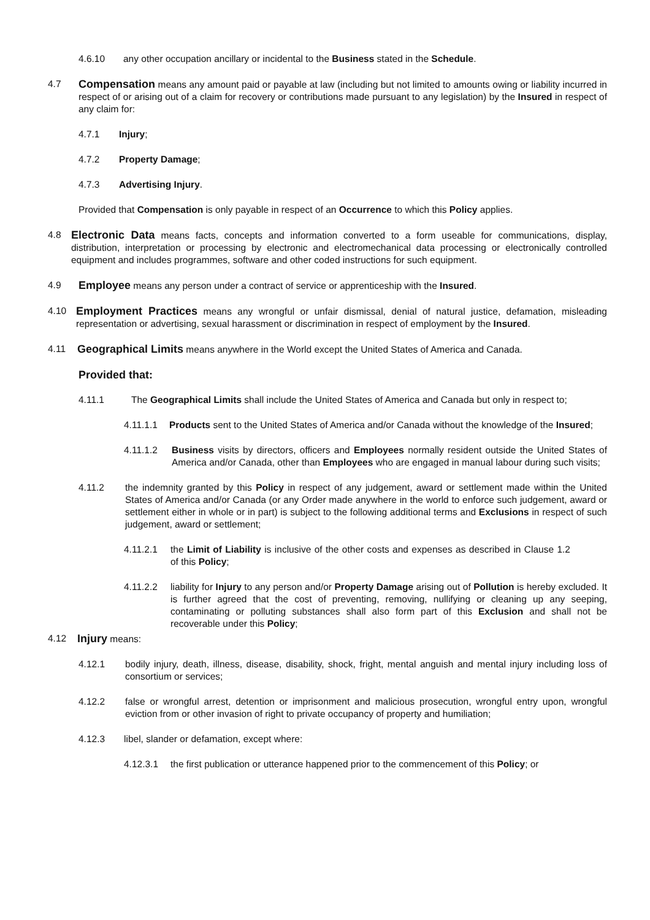4.6.10 any other occupation ancillary or incidental to the Business stated in the Schedule.
4.7 Compensation means any amount paid or payable at law (including but not limited to amounts owing or liability incurred in respect of or arising out of a claim for recovery or contributions made pursuant to any legislation) by the Insured in respect of any claim for:
4.7.1 Injury;
4.7.2 Property Damage;
4.7.3 Advertising Injury.
Provided that Compensation is only payable in respect of an Occurrence to which this Policy applies.
4.8 Electronic Data means facts, concepts and information converted to a form useable for communications, display, distribution, interpretation or processing by electronic and electromechanical data processing or electronically controlled equipment and includes programmes, software and other coded instructions for such equipment.
4.9 Employee means any person under a contract of service or apprenticeship with the Insured.
4.10 Employment Practices means any wrongful or unfair dismissal, denial of natural justice, defamation, misleading representation or advertising, sexual harassment or discrimination in respect of employment by the Insured.
4.11 Geographical Limits means anywhere in the World except the United States of America and Canada.
Provided that:
4.11.1 The Geographical Limits shall include the United States of America and Canada but only in respect to;
4.11.1.1 Products sent to the United States of America and/or Canada without the knowledge of the Insured;
4.11.1.2 Business visits by directors, officers and Employees normally resident outside the United States of America and/or Canada, other than Employees who are engaged in manual labour during such visits;
4.11.2 the indemnity granted by this Policy in respect of any judgement, award or settlement made within the United States of America and/or Canada (or any Order made anywhere in the world to enforce such judgement, award or settlement either in whole or in part) is subject to the following additional terms and Exclusions in respect of such judgement, award or settlement;
4.11.2.1 the Limit of Liability is inclusive of the other costs and expenses as described in Clause 1.2 of this Policy;
4.11.2.2 liability for Injury to any person and/or Property Damage arising out of Pollution is hereby excluded. It is further agreed that the cost of preventing, removing, nullifying or cleaning up any seeping, contaminating or polluting substances shall also form part of this Exclusion and shall not be recoverable under this Policy;
4.12 Injury means:
4.12.1 bodily injury, death, illness, disease, disability, shock, fright, mental anguish and mental injury including loss of consortium or services;
4.12.2 false or wrongful arrest, detention or imprisonment and malicious prosecution, wrongful entry upon, wrongful eviction from or other invasion of right to private occupancy of property and humiliation;
4.12.3 libel, slander or defamation, except where:
4.12.3.1 the first publication or utterance happened prior to the commencement of this Policy; or